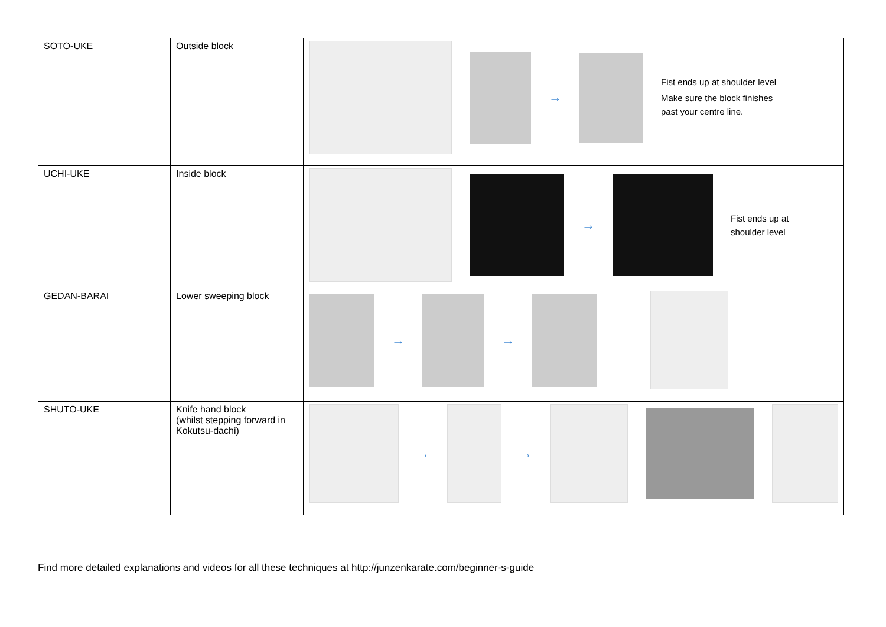| SOTO-UKE | Outside block | → Fist ends up at shoulder level Make sure the block finishes past your centre line. |
| UCHI-UKE | Inside block | → Fist ends up at shoulder level |
| GEDAN-BARAI | Lower sweeping block | → → |
| SHUTO-UKE | Knife hand block (whilst stepping forward in Kokutsu-dachi) | → → |
Find more detailed explanations and videos for all these techniques at http://junzenkarate.com/beginner-s-guide